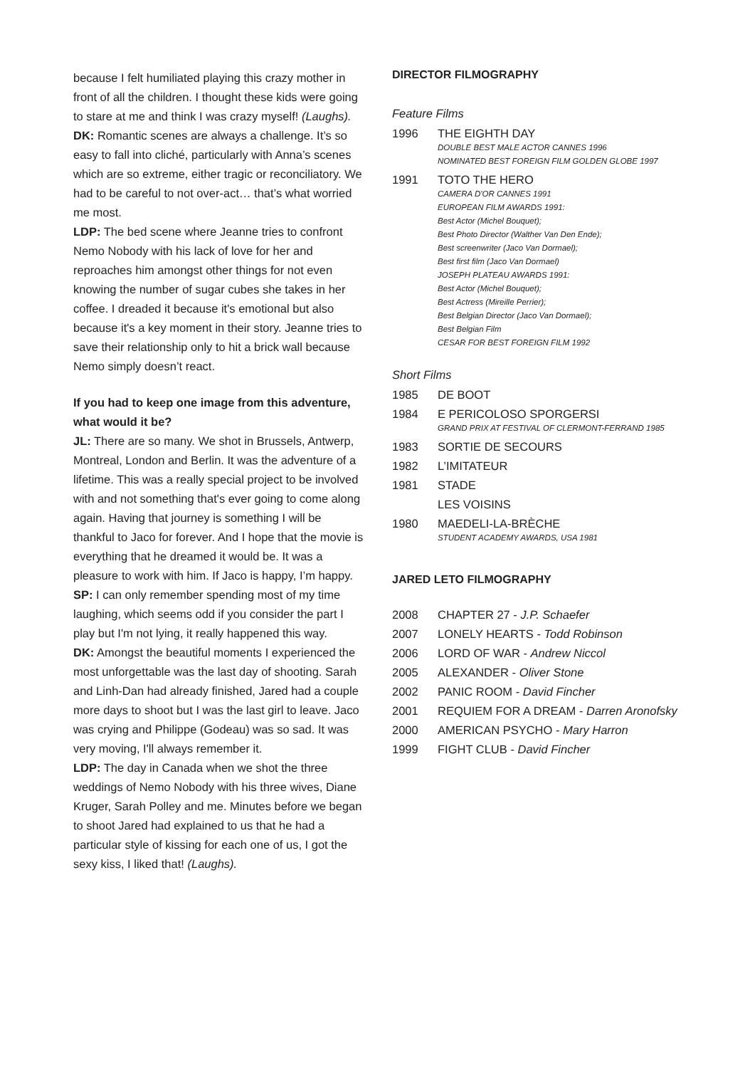because I felt humiliated playing this crazy mother in front of all the children. I thought these kids were going to stare at me and think I was crazy myself! (Laughs).
DK: Romantic scenes are always a challenge. It’s so easy to fall into cliché, particularly with Anna’s scenes which are so extreme, either tragic or reconciliatory. We had to be careful to not over-act… that’s what worried me most.
LDP: The bed scene where Jeanne tries to confront Nemo Nobody with his lack of love for her and reproaches him amongst other things for not even knowing the number of sugar cubes she takes in her coffee. I dreaded it because it's emotional but also because it's a key moment in their story. Jeanne tries to save their relationship only to hit a brick wall because Nemo simply doesn’t react.
If you had to keep one image from this adventure, what would it be?
JL: There are so many. We shot in Brussels, Antwerp, Montreal, London and Berlin. It was the adventure of a lifetime. This was a really special project to be involved with and not something that's ever going to come along again. Having that journey is something I will be thankful to Jaco for forever. And I hope that the movie is everything that he dreamed it would be. It was a pleasure to work with him. If Jaco is happy, I’m happy.
SP: I can only remember spending most of my time laughing, which seems odd if you consider the part I play but I'm not lying, it really happened this way.
DK: Amongst the beautiful moments I experienced the most unforgettable was the last day of shooting. Sarah and Linh-Dan had already finished, Jared had a couple more days to shoot but I was the last girl to leave. Jaco was crying and Philippe (Godeau) was so sad. It was very moving, I'll always remember it.
LDP: The day in Canada when we shot the three weddings of Nemo Nobody with his three wives, Diane Kruger, Sarah Polley and me. Minutes before we began to shoot Jared had explained to us that he had a particular style of kissing for each one of us, I got the sexy kiss, I liked that! (Laughs).
DIRECTOR FILMOGRAPHY
Feature Films
1996 THE EIGHTH DAY
DOUBLE BEST MALE ACTOR CANNES 1996
NOMINATED BEST FOREIGN FILM GOLDEN GLOBE 1997
1991 TOTO THE HERO
CAMERA D'OR CANNES 1991
EUROPEAN FILM AWARDS 1991:
Best Actor (Michel Bouquet);
Best Photo Director (Walther Van Den Ende);
Best screenwriter (Jaco Van Dormael);
Best first film (Jaco Van Dormael)
JOSEPH PLATEAU AWARDS 1991:
Best Actor (Michel Bouquet);
Best Actress (Mireille Perrier);
Best Belgian Director (Jaco Van Dormael);
Best Belgian Film
CESAR FOR BEST FOREIGN FILM 1992
Short Films
1985 DE BOOT
1984 E PERICOLOSO SPORGERSI
GRAND PRIX AT FESTIVAL OF CLERMONT-FERRAND 1985
1983 SORTIE DE SECOURS
1982 L’IMITATEUR
1981 STADE
LES VOISINS
1980 MAEDELI-LA-BRÈCHE
STUDENT ACADEMY AWARDS, USA 1981
JARED LETO FILMOGRAPHY
2008 CHAPTER 27 - J.P. Schaefer
2007 LONELY HEARTS - Todd Robinson
2006 LORD OF WAR - Andrew Niccol
2005 ALEXANDER - Oliver Stone
2002 PANIC ROOM - David Fincher
2001 REQUIEM FOR A DREAM - Darren Aronofsky
2000 AMERICAN PSYCHO - Mary Harron
1999 FIGHT CLUB - David Fincher